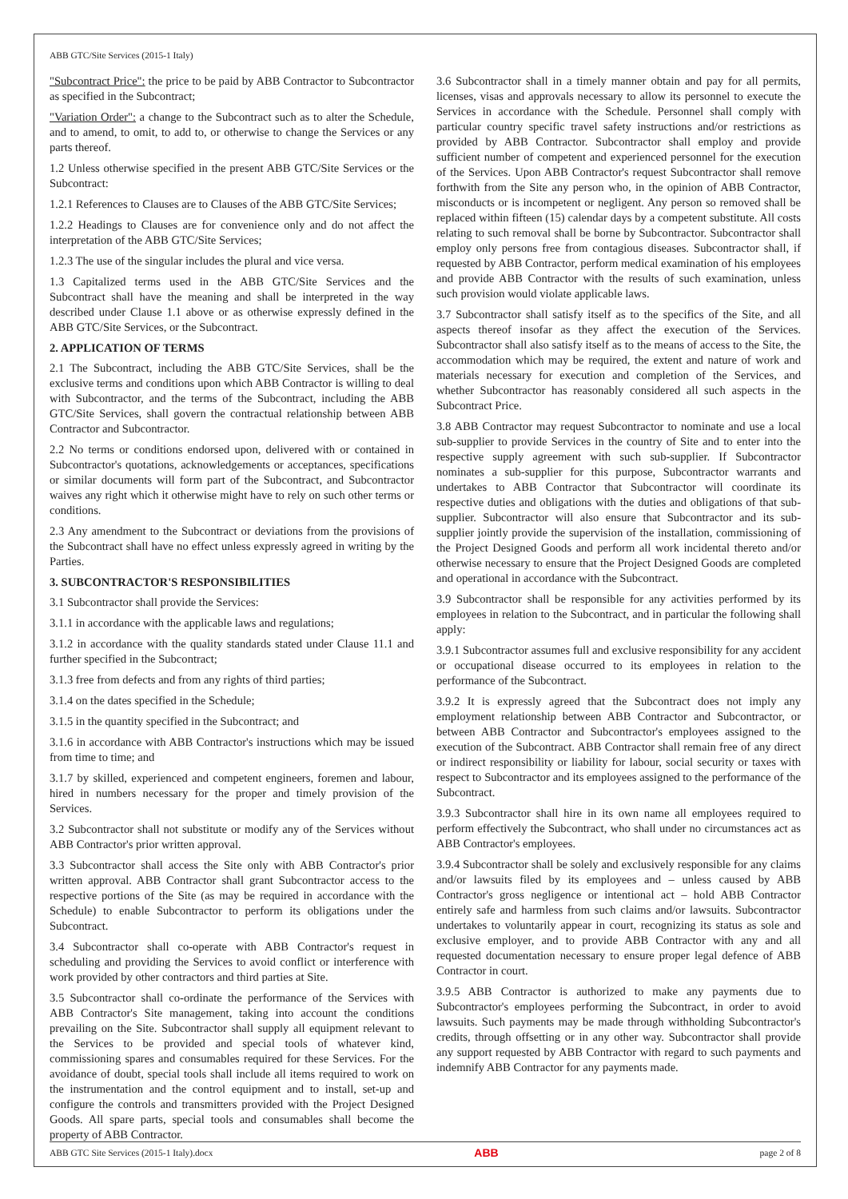ABB GTC/Site Services (2015-1 Italy)
"Subcontract Price": the price to be paid by ABB Contractor to Subcontractor as specified in the Subcontract;
"Variation Order": a change to the Subcontract such as to alter the Schedule, and to amend, to omit, to add to, or otherwise to change the Services or any parts thereof.
1.2 Unless otherwise specified in the present ABB GTC/Site Services or the Subcontract:
1.2.1 References to Clauses are to Clauses of the ABB GTC/Site Services;
1.2.2 Headings to Clauses are for convenience only and do not affect the interpretation of the ABB GTC/Site Services;
1.2.3 The use of the singular includes the plural and vice versa.
1.3 Capitalized terms used in the ABB GTC/Site Services and the Subcontract shall have the meaning and shall be interpreted in the way described under Clause 1.1 above or as otherwise expressly defined in the ABB GTC/Site Services, or the Subcontract.
2. APPLICATION OF TERMS
2.1 The Subcontract, including the ABB GTC/Site Services, shall be the exclusive terms and conditions upon which ABB Contractor is willing to deal with Subcontractor, and the terms of the Subcontract, including the ABB GTC/Site Services, shall govern the contractual relationship between ABB Contractor and Subcontractor.
2.2 No terms or conditions endorsed upon, delivered with or contained in Subcontractor's quotations, acknowledgements or acceptances, specifications or similar documents will form part of the Subcontract, and Subcontractor waives any right which it otherwise might have to rely on such other terms or conditions.
2.3 Any amendment to the Subcontract or deviations from the provisions of the Subcontract shall have no effect unless expressly agreed in writing by the Parties.
3. SUBCONTRACTOR'S RESPONSIBILITIES
3.1 Subcontractor shall provide the Services:
3.1.1 in accordance with the applicable laws and regulations;
3.1.2 in accordance with the quality standards stated under Clause 11.1 and further specified in the Subcontract;
3.1.3 free from defects and from any rights of third parties;
3.1.4 on the dates specified in the Schedule;
3.1.5 in the quantity specified in the Subcontract; and
3.1.6 in accordance with ABB Contractor's instructions which may be issued from time to time; and
3.1.7 by skilled, experienced and competent engineers, foremen and labour, hired in numbers necessary for the proper and timely provision of the Services.
3.2 Subcontractor shall not substitute or modify any of the Services without ABB Contractor's prior written approval.
3.3 Subcontractor shall access the Site only with ABB Contractor's prior written approval. ABB Contractor shall grant Subcontractor access to the respective portions of the Site (as may be required in accordance with the Schedule) to enable Subcontractor to perform its obligations under the Subcontract.
3.4 Subcontractor shall co-operate with ABB Contractor's request in scheduling and providing the Services to avoid conflict or interference with work provided by other contractors and third parties at Site.
3.5 Subcontractor shall co-ordinate the performance of the Services with ABB Contractor's Site management, taking into account the conditions prevailing on the Site. Subcontractor shall supply all equipment relevant to the Services to be provided and special tools of whatever kind, commissioning spares and consumables required for these Services. For the avoidance of doubt, special tools shall include all items required to work on the instrumentation and the control equipment and to install, set-up and configure the controls and transmitters provided with the Project Designed Goods. All spare parts, special tools and consumables shall become the property of ABB Contractor.
3.6 Subcontractor shall in a timely manner obtain and pay for all permits, licenses, visas and approvals necessary to allow its personnel to execute the Services in accordance with the Schedule. Personnel shall comply with particular country specific travel safety instructions and/or restrictions as provided by ABB Contractor. Subcontractor shall employ and provide sufficient number of competent and experienced personnel for the execution of the Services. Upon ABB Contractor's request Subcontractor shall remove forthwith from the Site any person who, in the opinion of ABB Contractor, misconducts or is incompetent or negligent. Any person so removed shall be replaced within fifteen (15) calendar days by a competent substitute. All costs relating to such removal shall be borne by Subcontractor. Subcontractor shall employ only persons free from contagious diseases. Subcontractor shall, if requested by ABB Contractor, perform medical examination of his employees and provide ABB Contractor with the results of such examination, unless such provision would violate applicable laws.
3.7 Subcontractor shall satisfy itself as to the specifics of the Site, and all aspects thereof insofar as they affect the execution of the Services. Subcontractor shall also satisfy itself as to the means of access to the Site, the accommodation which may be required, the extent and nature of work and materials necessary for execution and completion of the Services, and whether Subcontractor has reasonably considered all such aspects in the Subcontract Price.
3.8 ABB Contractor may request Subcontractor to nominate and use a local sub-supplier to provide Services in the country of Site and to enter into the respective supply agreement with such sub-supplier. If Subcontractor nominates a sub-supplier for this purpose, Subcontractor warrants and undertakes to ABB Contractor that Subcontractor will coordinate its respective duties and obligations with the duties and obligations of that sub-supplier. Subcontractor will also ensure that Subcontractor and its sub-supplier jointly provide the supervision of the installation, commissioning of the Project Designed Goods and perform all work incidental thereto and/or otherwise necessary to ensure that the Project Designed Goods are completed and operational in accordance with the Subcontract.
3.9 Subcontractor shall be responsible for any activities performed by its employees in relation to the Subcontract, and in particular the following shall apply:
3.9.1 Subcontractor assumes full and exclusive responsibility for any accident or occupational disease occurred to its employees in relation to the performance of the Subcontract.
3.9.2 It is expressly agreed that the Subcontract does not imply any employment relationship between ABB Contractor and Subcontractor, or between ABB Contractor and Subcontractor's employees assigned to the execution of the Subcontract. ABB Contractor shall remain free of any direct or indirect responsibility or liability for labour, social security or taxes with respect to Subcontractor and its employees assigned to the performance of the Subcontract.
3.9.3 Subcontractor shall hire in its own name all employees required to perform effectively the Subcontract, who shall under no circumstances act as ABB Contractor's employees.
3.9.4 Subcontractor shall be solely and exclusively responsible for any claims and/or lawsuits filed by its employees and – unless caused by ABB Contractor's gross negligence or intentional act – hold ABB Contractor entirely safe and harmless from such claims and/or lawsuits. Subcontractor undertakes to voluntarily appear in court, recognizing its status as sole and exclusive employer, and to provide ABB Contractor with any and all requested documentation necessary to ensure proper legal defence of ABB Contractor in court.
3.9.5 ABB Contractor is authorized to make any payments due to Subcontractor's employees performing the Subcontract, in order to avoid lawsuits. Such payments may be made through withholding Subcontractor's credits, through offsetting or in any other way. Subcontractor shall provide any support requested by ABB Contractor with regard to such payments and indemnify ABB Contractor for any payments made.
ABB GTC Site Services (2015-1 Italy).docx ABB page 2 of 8